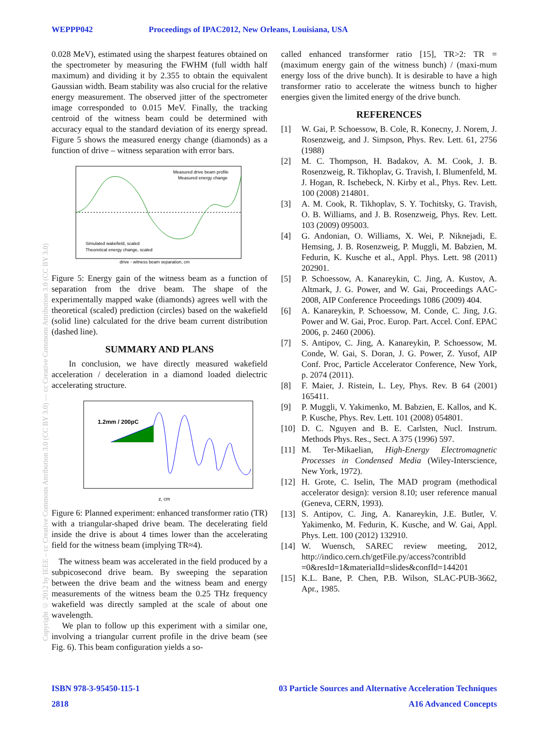WEPPP042 Proceedings of IPAC2012, New Orleans, Louisiana, USA
0.028 MeV), estimated using the sharpest features obtained on the spectrometer by measuring the FWHM (full width half maximum) and dividing it by 2.355 to obtain the equivalent Gaussian width. Beam stability was also crucial for the relative energy measurement. The observed jitter of the spectrometer image corresponded to 0.015 MeV. Finally, the tracking centroid of the witness beam could be determined with accuracy equal to the standard deviation of its energy spread. Figure 5 shows the measured energy change (diamonds) as a function of drive – witness separation with error bars.
drive - witness beam separation, cm
Measured drive beam profile
Measured energy change
Simulated wakefield, scaled
Theoretical energy change, scaled
Figure 5: Energy gain of the witness beam as a function of separation from the drive beam. The shape of the experimentally mapped wake (diamonds) agrees well with the theoretical (scaled) prediction (circles) based on the wakefield (solid line) calculated for the drive beam current distribution (dashed line).
SUMMARY AND PLANS
In conclusion, we have directly measured wakefield acceleration / deceleration in a diamond loaded dielectric accelerating structure.
1.2mm / 200pC
z, cm
Figure 6: Planned experiment: enhanced transformer ratio (TR) with a triangular-shaped drive beam. The decelerating field inside the drive is about 4 times lower than the accelerating field for the witness beam (implying TR≈4).
The witness beam was accelerated in the field produced by a subpicosecond drive beam. By sweeping the separation between the drive beam and the witness beam and energy measurements of the witness beam the 0.25 THz frequency wakefield was directly sampled at the scale of about one wavelength.
We plan to follow up this experiment with a similar one, involving a triangular current profile in the drive beam (see Fig. 6). This beam configuration yields a so-
called enhanced transformer ratio [15], TR>2: TR = (maximum energy gain of the witness bunch) / (maxi-mum energy loss of the drive bunch). It is desirable to have a high transformer ratio to accelerate the witness bunch to higher energies given the limited energy of the drive bunch.
REFERENCES
[1] W. Gai, P. Schoessow, B. Cole, R. Konecny, J. Norem, J. Rosenzweig, and J. Simpson, Phys. Rev. Lett. 61, 2756 (1988)
[2] M. C. Thompson, H. Badakov, A. M. Cook, J. B. Rosenzweig, R. Tikhoplav, G. Travish, I. Blumenfeld, M. J. Hogan, R. Ischebeck, N. Kirby et al., Phys. Rev. Lett. 100 (2008) 214801.
[3] A. M. Cook, R. Tikhoplav, S. Y. Tochitsky, G. Travish, O. B. Williams, and J. B. Rosenzweig, Phys. Rev. Lett. 103 (2009) 095003.
[4] G. Andonian, O. Williams, X. Wei, P. Niknejadi, E. Hemsing, J. B. Rosenzweig, P. Muggli, M. Babzien, M. Fedurin, K. Kusche et al., Appl. Phys. Lett. 98 (2011) 202901.
[5] P. Schoessow, A. Kanareykin, C. Jing, A. Kustov, A. Altmark, J. G. Power, and W. Gai, Proceedings AAC-2008, AIP Conference Proceedings 1086 (2009) 404.
[6] A. Kanareykin, P. Schoessow, M. Conde, C. Jing, J.G. Power and W. Gai, Proc. Europ. Part. Accel. Conf. EPAC 2006, p. 2460 (2006).
[7] S. Antipov, C. Jing, A. Kanareykin, P. Schoessow, M. Conde, W. Gai, S. Doran, J. G. Power, Z. Yusof, AIP Conf. Proc, Particle Accelerator Conference, New York, p. 2074 (2011).
[8] F. Maier, J. Ristein, L. Ley, Phys. Rev. B 64 (2001) 165411.
[9] P. Muggli, V. Yakimenko, M. Babzien, E. Kallos, and K. P. Kusche, Phys. Rev. Lett. 101 (2008) 054801.
[10] D. C. Nguyen and B. E. Carlsten, Nucl. Instrum. Methods Phys. Res., Sect. A 375 (1996) 597.
[11] M. Ter-Mikaelian, High-Energy Electromagnetic Processes in Condensed Media (Wiley-Interscience, New York, 1972).
[12] H. Grote, C. Iselin, The MAD program (methodical accelerator design): version 8.10; user reference manual (Geneva, CERN, 1993).
[13] S. Antipov, C. Jing, A. Kanareykin, J.E. Butler, V. Yakimenko, M. Fedurin, K. Kusche, and W. Gai, Appl. Phys. Lett. 100 (2012) 132910.
[14] W. Wuensch, SAREC review meeting, 2012, http://indico.cern.ch/getFile.py/access?contribId =0&resId=1&materialId=slides&confId=144201
[15] K.L. Bane, P. Chen, P.B. Wilson, SLAC-PUB-3662, Apr., 1985.
Copyright © 2012 by IEEE – cc Creative Commons Attribution 3.0 (CC BY 3.0) — cc Creative Commons Attribution 3.0 (CC BY 3.0)
ISBN 978-3-95450-115-1 03 Particle Sources and Alternative Acceleration Techniques
2818 A16 Advanced Concepts